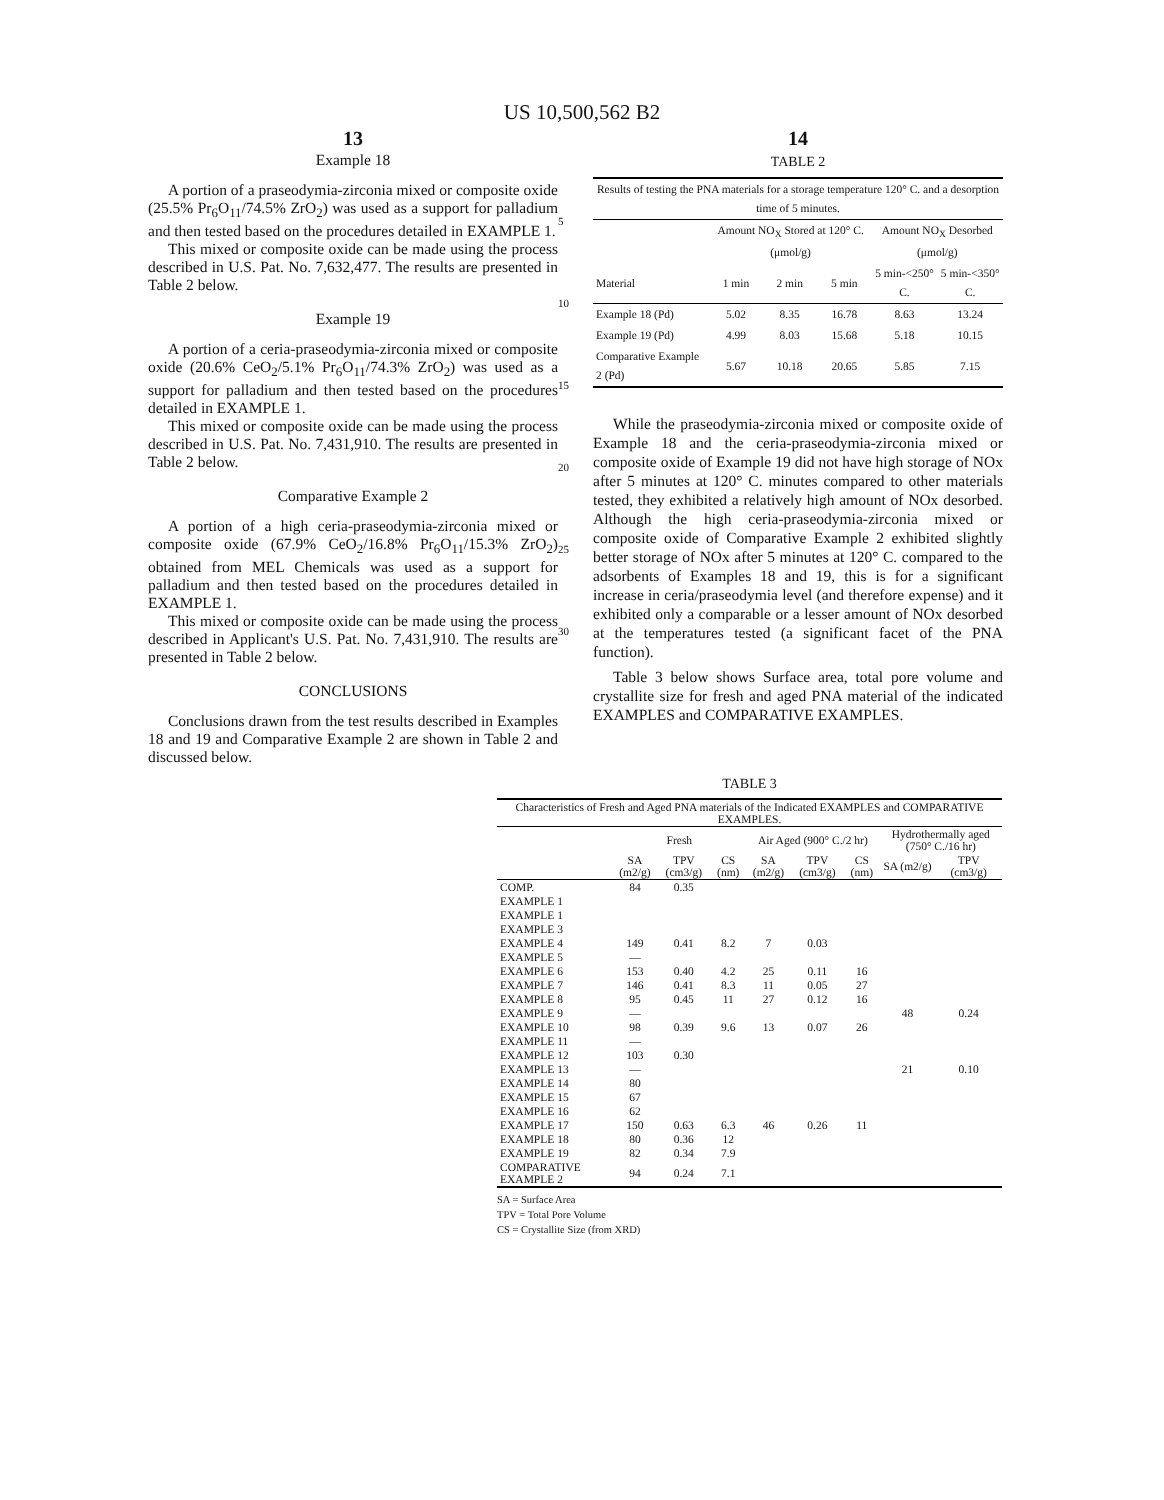US 10,500,562 B2
13
Example 18
A portion of a praseodymia-zirconia mixed or composite oxide (25.5% Pr<sub>6</sub>O<sub>11</sub>/74.5% ZrO<sub>2</sub>) was used as a support for palladium and then tested based on the procedures detailed in EXAMPLE 1.
This mixed or composite oxide can be made using the process described in U.S. Pat. No. 7,632,477. The results are presented in Table 2 below.
Example 19
A portion of a ceria-praseodymia-zirconia mixed or composite oxide (20.6% CeO<sub>2</sub>/5.1% Pr<sub>6</sub>O<sub>11</sub>/74.3% ZrO<sub>2</sub>) was used as a support for palladium and then tested based on the procedures detailed in EXAMPLE 1.
This mixed or composite oxide can be made using the process described in U.S. Pat. No. 7,431,910. The results are presented in Table 2 below.
Comparative Example 2
A portion of a high ceria-praseodymia-zirconia mixed or composite oxide (67.9% CeO<sub>2</sub>/16.8% Pr<sub>6</sub>O<sub>11</sub>/15.3% ZrO<sub>2</sub>) obtained from MEL Chemicals was used as a support for palladium and then tested based on the procedures detailed in EXAMPLE 1.
This mixed or composite oxide can be made using the process described in Applicant's U.S. Pat. No. 7,431,910. The results are presented in Table 2 below.
CONCLUSIONS
Conclusions drawn from the test results described in Examples 18 and 19 and Comparative Example 2 are shown in Table 2 and discussed below.
5
10
15
20
25
30
14
TABLE 2
| Results of testing the PNA materials for a storage temperature 120° C. and a desorption time of 5 minutes. | | | | | |
| | Amount NO<sub>X</sub> Stored at 120° C. (μmol/g) | | | Amount NO<sub>X</sub> Desorbed (μmol/g) | |
| Material | 1 min | 2 min | 5 min | 5 min-<250° C. | 5 min-<350° C. |
| Example 18 (Pd) | 5.02 | 8.35 | 16.78 | 8.63 | 13.24 |
| Example 19 (Pd) | 4.99 | 8.03 | 15.68 | 5.18 | 10.15 |
| Comparative Example 2 (Pd) | 5.67 | 10.18 | 20.65 | 5.85 | 7.15 |
While the praseodymia-zirconia mixed or composite oxide of Example 18 and the ceria-praseodymia-zirconia mixed or composite oxide of Example 19 did not have high storage of NOx after 5 minutes at 120° C. minutes compared to other materials tested, they exhibited a relatively high amount of NOx desorbed. Although the high ceria-praseodymia-zirconia mixed or composite oxide of Comparative Example 2 exhibited slightly better storage of NOx after 5 minutes at 120° C. compared to the adsorbents of Examples 18 and 19, this is for a significant increase in ceria/praseodymia level (and therefore expense) and it exhibited only a comparable or a lesser amount of NOx desorbed at the temperatures tested (a significant facet of the PNA function).
Table 3 below shows Surface area, total pore volume and crystallite size for fresh and aged PNA material of the indicated EXAMPLES and COMPARATIVE EXAMPLES.
TABLE 3
| Characteristics of Fresh and Aged PNA materials of the Indicated EXAMPLES and COMPARATIVE EXAMPLES. | | | | | | | | |
| | Fresh | | | Air Aged (900° C./2 hr) | | | Hydrothermally aged (750° C./16 hr) | |
| | SA (m2/g) | TPV (cm3/g) | CS (nm) | SA (m2/g) | TPV (cm3/g) | CS (nm) | SA (m2/g) | TPV (cm3/g) |
| COMP. | 84 | 0.35 | | | | | | |
| EXAMPLE 1 | | | | | | | | |
| EXAMPLE 1 | | | | | | | | |
| EXAMPLE 3 | | | | | | | | |
| EXAMPLE 4 | 149 | 0.41 | 8.2 | 7 | 0.03 | | | |
| EXAMPLE 5 | — | | | | | | | |
| EXAMPLE 6 | 153 | 0.40 | 4.2 | 25 | 0.11 | 16 | | |
| EXAMPLE 7 | 146 | 0.41 | 8.3 | 11 | 0.05 | 27 | | |
| EXAMPLE 8 | 95 | 0.45 | 11 | 27 | 0.12 | 16 | | |
| EXAMPLE 9 | — | | | | | | 48 | 0.24 |
| EXAMPLE 10 | 98 | 0.39 | 9.6 | 13 | 0.07 | 26 | | |
| EXAMPLE 11 | — | | | | | | | |
| EXAMPLE 12 | 103 | 0.30 | | | | | | |
| EXAMPLE 13 | — | | | | | | 21 | 0.10 |
| EXAMPLE 14 | 80 | | | | | | | |
| EXAMPLE 15 | 67 | | | | | | | |
| EXAMPLE 16 | 62 | | | | | | | |
| EXAMPLE 17 | 150 | 0.63 | 6.3 | 46 | 0.26 | 11 | | |
| EXAMPLE 18 | 80 | 0.36 | 12 | | | | | |
| EXAMPLE 19 | 82 | 0.34 | 7.9 | | | | | |
| COMPARATIVE EXAMPLE 2 | 94 | 0.24 | 7.1 | | | | | |
SA = Surface Area
TPV = Total Pore Volume
CS = Crystallite Size (from XRD)